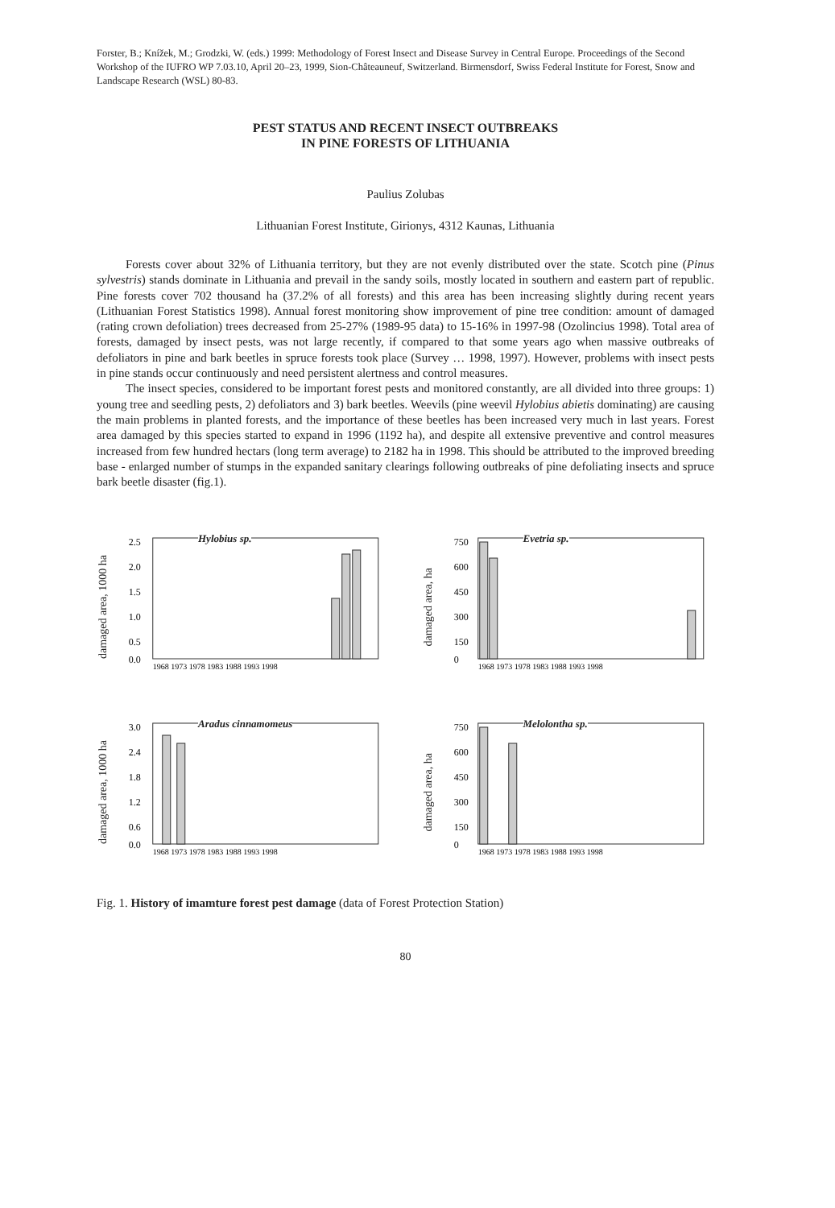Forster, B.; Knížek, M.; Grodzki, W. (eds.) 1999: Methodology of Forest Insect and Disease Survey in Central Europe. Proceedings of the Second Workshop of the IUFRO WP 7.03.10, April 20–23, 1999, Sion-Châteauneuf, Switzerland. Birmensdorf, Swiss Federal Institute for Forest, Snow and Landscape Research (WSL) 80-83.
PEST STATUS AND RECENT INSECT OUTBREAKS
IN PINE FORESTS OF LITHUANIA
Paulius Zolubas
Lithuanian Forest Institute, Girionys, 4312 Kaunas, Lithuania
Forests cover about 32% of Lithuania territory, but they are not evenly distributed over the state. Scotch pine (Pinus sylvestris) stands dominate in Lithuania and prevail in the sandy soils, mostly located in southern and eastern part of republic. Pine forests cover 702 thousand ha (37.2% of all forests) and this area has been increasing slightly during recent years (Lithuanian Forest Statistics 1998). Annual forest monitoring show improvement of pine tree condition: amount of damaged (rating crown defoliation) trees decreased from 25-27% (1989-95 data) to 15-16% in 1997-98 (Ozolincius 1998). Total area of forests, damaged by insect pests, was not large recently, if compared to that some years ago when massive outbreaks of defoliators in pine and bark beetles in spruce forests took place (Survey … 1998, 1997). However, problems with insect pests in pine stands occur continuously and need persistent alertness and control measures.
The insect species, considered to be important forest pests and monitored constantly, are all divided into three groups: 1) young tree and seedling pests, 2) defoliators and 3) bark beetles. Weevils (pine weevil Hylobius abietis dominating) are causing the main problems in planted forests, and the importance of these beetles has been increased very much in last years. Forest area damaged by this species started to expand in 1996 (1192 ha), and despite all extensive preventive and control measures increased from few hundred hectars (long term average) to 2182 ha in 1998. This should be attributed to the improved breeding base - enlarged number of stumps in the expanded sanitary clearings following outbreaks of pine defoliating insects and spruce bark beetle disaster (fig.1).
damaged area, 1000 ha
Hylobius sp.
2.5
2.0
1.5
1.0
0.5
0.0
1968 1973 1978 1983 1988 1993 1998
damaged area, ha
Evetria sp.
750
600
450
300
150
0
1968 1973 1978 1983 1988 1993 1998
damaged area, 1000 ha
Aradus cinnamomeus
3.0
2.4
1.8
1.2
0.6
0.0
1968 1973 1978 1983 1988 1993 1998
damaged area, ha
Melolontha sp.
750
600
450
300
150
0
1968 1973 1978 1983 1988 1993 1998
Fig. 1. History of imamture forest pest damage (data of Forest Protection Station)
80